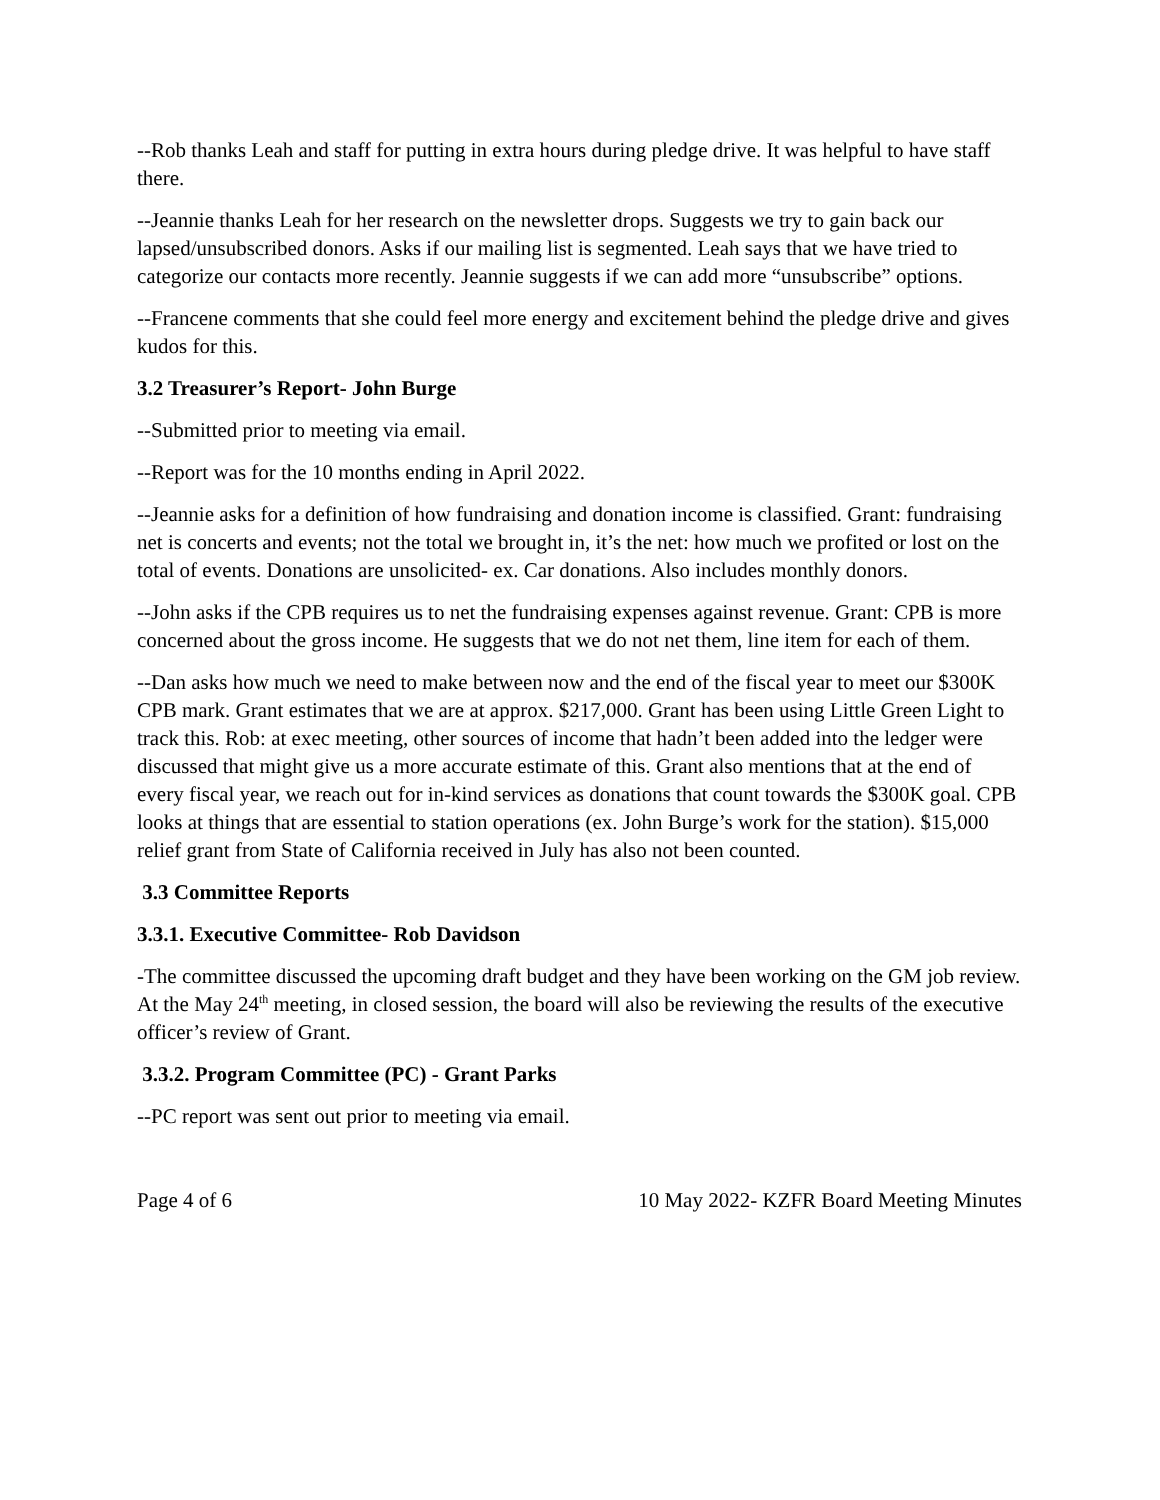--Rob thanks Leah and staff for putting in extra hours during pledge drive. It was helpful to have staff there.
--Jeannie thanks Leah for her research on the newsletter drops. Suggests we try to gain back our lapsed/unsubscribed donors. Asks if our mailing list is segmented. Leah says that we have tried to categorize our contacts more recently. Jeannie suggests if we can add more “unsubscribe” options.
--Francene comments that she could feel more energy and excitement behind the pledge drive and gives kudos for this.
3.2 Treasurer’s Report- John Burge
--Submitted prior to meeting via email.
--Report was for the 10 months ending in April 2022.
--Jeannie asks for a definition of how fundraising and donation income is classified. Grant: fundraising net is concerts and events; not the total we brought in, it’s the net: how much we profited or lost on the total of events. Donations are unsolicited- ex. Car donations. Also includes monthly donors.
--John asks if the CPB requires us to net the fundraising expenses against revenue. Grant: CPB is more concerned about the gross income. He suggests that we do not net them, line item for each of them.
--Dan asks how much we need to make between now and the end of the fiscal year to meet our $300K CPB mark. Grant estimates that we are at approx. $217,000. Grant has been using Little Green Light to track this. Rob: at exec meeting, other sources of income that hadn’t been added into the ledger were discussed that might give us a more accurate estimate of this. Grant also mentions that at the end of every fiscal year, we reach out for in-kind services as donations that count towards the $300K goal. CPB looks at things that are essential to station operations (ex. John Burge’s work for the station). $15,000 relief grant from State of California received in July has also not been counted.
3.3 Committee Reports
3.3.1. Executive Committee- Rob Davidson
-The committee discussed the upcoming draft budget and they have been working on the GM job review. At the May 24<sup>th</sup> meeting, in closed session, the board will also be reviewing the results of the executive officer’s review of Grant.
3.3.2. Program Committee (PC) - Grant Parks
--PC report was sent out prior to meeting via email.
Page 4 of 6 10 May 2022- KZFR Board Meeting Minutes